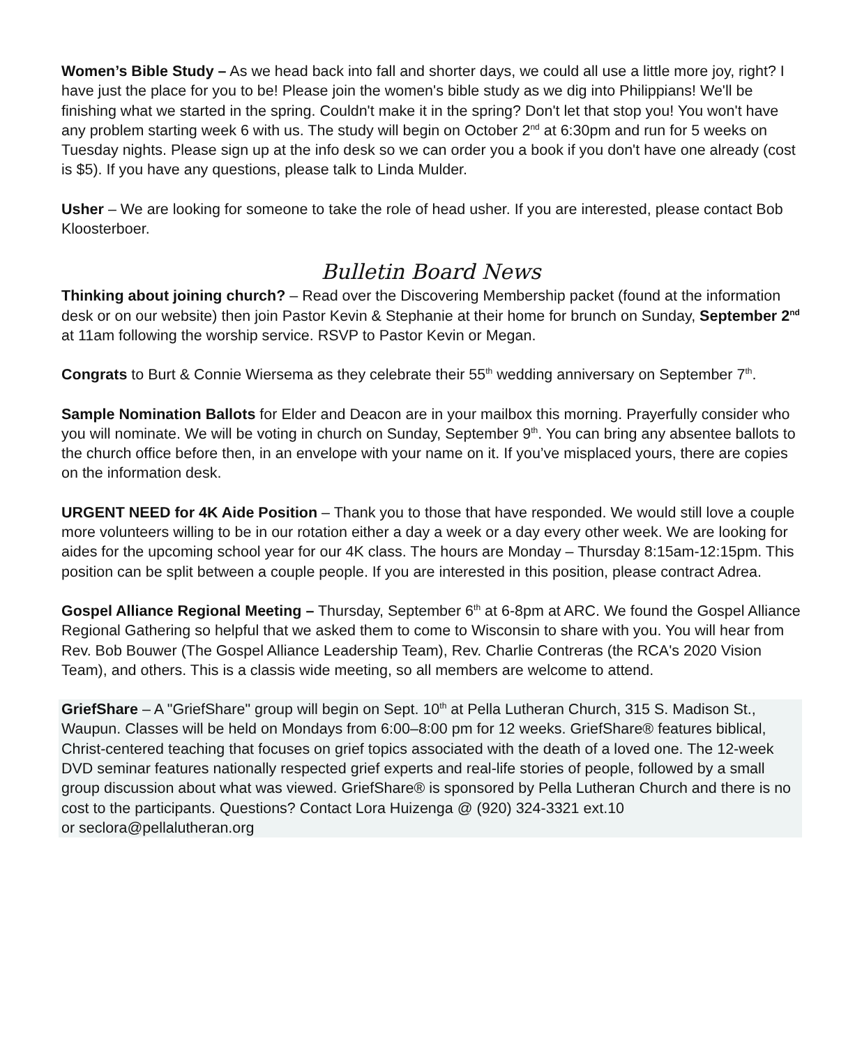Women’s Bible Study – As we head back into fall and shorter days, we could all use a little more joy, right? I have just the place for you to be! Please join the women's bible study as we dig into Philippians! We'll be finishing what we started in the spring. Couldn't make it in the spring? Don't let that stop you! You won't have any problem starting week 6 with us. The study will begin on October 2<sup>nd</sup> at 6:30pm and run for 5 weeks on Tuesday nights. Please sign up at the info desk so we can order you a book if you don't have one already (cost is $5). If you have any questions, please talk to Linda Mulder.
Usher – We are looking for someone to take the role of head usher. If you are interested, please contact Bob Kloosterboer.
Bulletin Board News
Thinking about joining church? – Read over the Discovering Membership packet (found at the information desk or on our website) then join Pastor Kevin & Stephanie at their home for brunch on Sunday, September 2<sup>nd</sup> at 11am following the worship service. RSVP to Pastor Kevin or Megan.
Congrats to Burt & Connie Wiersema as they celebrate their 55<sup>th</sup> wedding anniversary on September 7<sup>th</sup>.
Sample Nomination Ballots for Elder and Deacon are in your mailbox this morning. Prayerfully consider who you will nominate. We will be voting in church on Sunday, September 9<sup>th</sup>. You can bring any absentee ballots to the church office before then, in an envelope with your name on it. If you’ve misplaced yours, there are copies on the information desk.
URGENT NEED for 4K Aide Position – Thank you to those that have responded. We would still love a couple more volunteers willing to be in our rotation either a day a week or a day every other week. We are looking for aides for the upcoming school year for our 4K class. The hours are Monday – Thursday 8:15am-12:15pm. This position can be split between a couple people. If you are interested in this position, please contract Adrea.
Gospel Alliance Regional Meeting – Thursday, September 6<sup>th</sup> at 6-8pm at ARC. We found the Gospel Alliance Regional Gathering so helpful that we asked them to come to Wisconsin to share with you. You will hear from Rev. Bob Bouwer (The Gospel Alliance Leadership Team), Rev. Charlie Contreras (the RCA's 2020 Vision Team), and others. This is a classis wide meeting, so all members are welcome to attend.
GriefShare – A "GriefShare" group will begin on Sept. 10<sup>th</sup> at Pella Lutheran Church, 315 S. Madison St., Waupun. Classes will be held on Mondays from 6:00–8:00 pm for 12 weeks. GriefShare® features biblical, Christ-centered teaching that focuses on grief topics associated with the death of a loved one. The 12-week DVD seminar features nationally respected grief experts and real-life stories of people, followed by a small group discussion about what was viewed. GriefShare® is sponsored by Pella Lutheran Church and there is no cost to the participants. Questions? Contact Lora Huizenga @ (920) 324-3321 ext.10
or seclora@pellalutheran.org